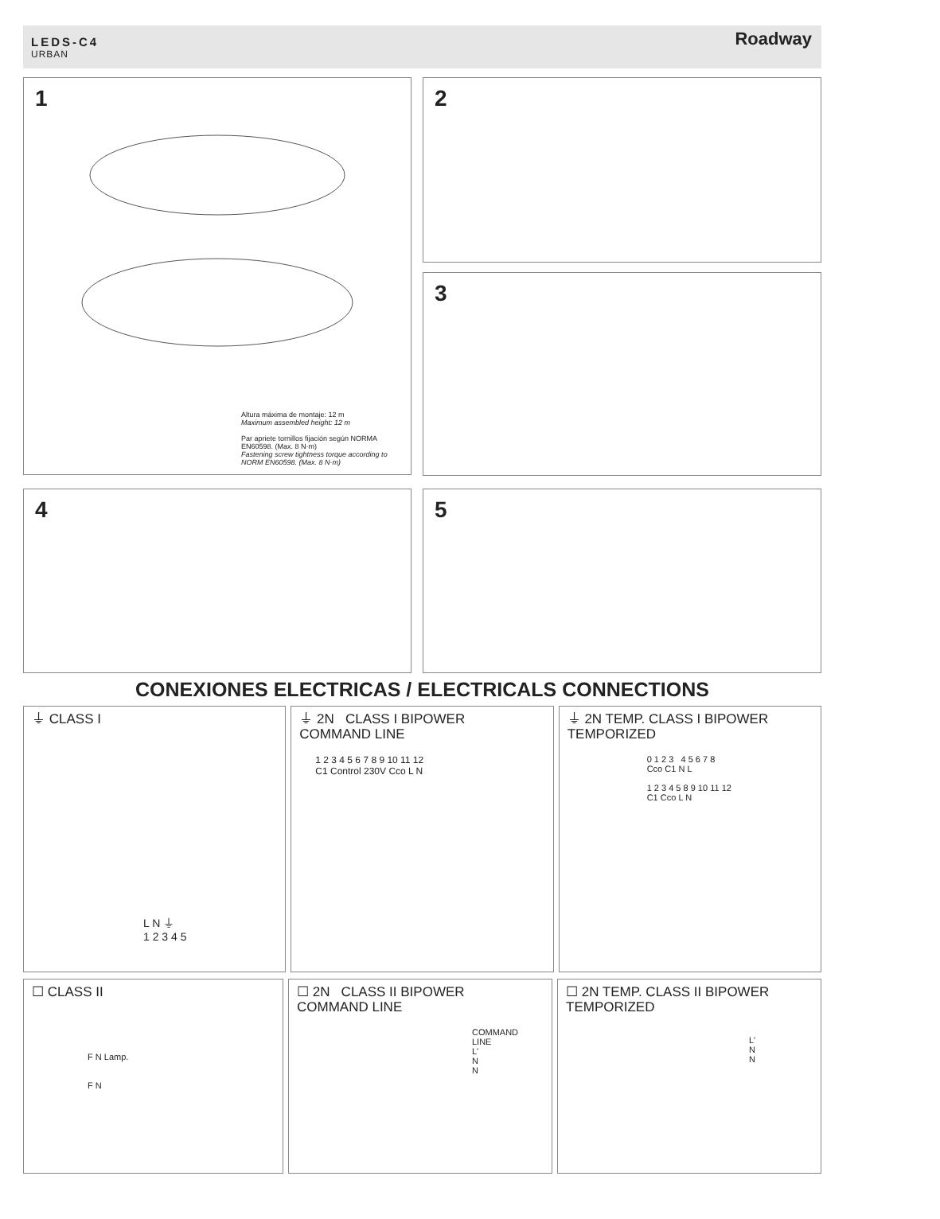LEDS-C4
URBAN
Roadway
1
Altura máxima de montaje: 12 m
Maximum assembled height: 12 m
Par apriete tornillos fijación según NORMA EN60598. (Max. 8 N·m)
Fastening screw tightness torque according to NORM EN60598. (Max. 8 N·m)
2
3
4 5
CONEXIONES ELECTRICAS / ELECTRICALS CONNECTIONS
⏚ CLASS I
L N ⏚
1 2 3 4 5
⏚ 2N CLASS I BIPOWER
COMMAND LINE
1 2 3 4 5 6 7 8 9 10 11 12
C1 Control 230V Cco L N
⏚ 2N TEMP. CLASS I BIPOWER
TEMPORIZED
0 1 2 3 4 5 6 7 8
Cco C1 N L
1 2 3 4 5 8 9 10 11 12
C1 Cco L N
☐ CLASS II
F N Lamp.
F N
☐ 2N CLASS II BIPOWER
COMMAND LINE
COMMAND LINE
L' N
N
☐ 2N TEMP. CLASS II BIPOWER
TEMPORIZED
L' N
N